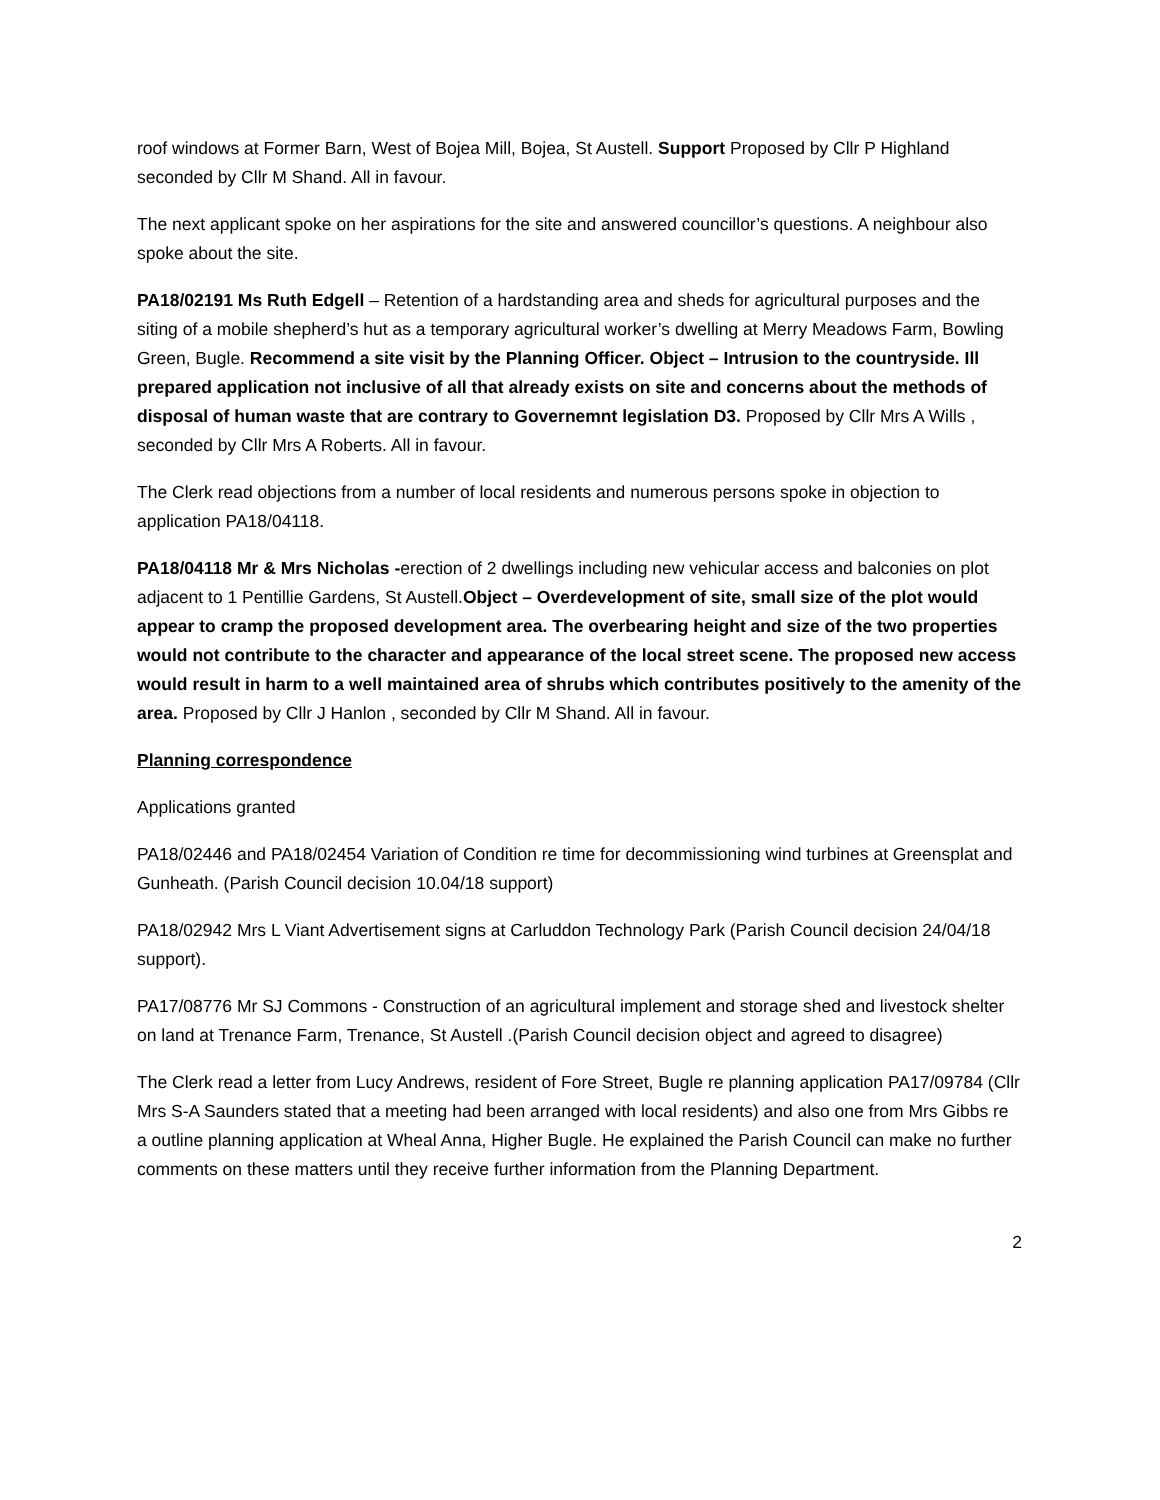roof windows at Former Barn, West of Bojea Mill, Bojea, St Austell. Support Proposed by Cllr P Highland seconded by Cllr M Shand. All in favour.
The next applicant spoke on her aspirations for the site and answered councillor’s questions. A neighbour also spoke about the site.
PA18/02191 Ms Ruth Edgell – Retention of a hardstanding area and sheds for agricultural purposes and the siting of a mobile shepherd’s hut as a temporary agricultural worker’s dwelling at Merry Meadows Farm, Bowling Green, Bugle. Recommend a site visit by the Planning Officer. Object – Intrusion to the countryside. Ill prepared application not inclusive of all that already exists on site and concerns about the methods of disposal of human waste that are contrary to Governemnt legislation D3. Proposed by Cllr Mrs A Wills , seconded by Cllr Mrs A Roberts. All in favour.
The Clerk read objections from a number of local residents and numerous persons spoke in objection to application PA18/04118.
PA18/04118 Mr & Mrs Nicholas -erection of 2 dwellings including new vehicular access and balconies on plot adjacent to 1 Pentillie Gardens, St Austell.Object – Overdevelopment of site, small size of the plot would appear to cramp the proposed development area. The overbearing height and size of the two properties would not contribute to the character and appearance of the local street scene. The proposed new access would result in harm to a well maintained area of shrubs which contributes positively to the amenity of the area. Proposed by Cllr J Hanlon , seconded by Cllr M Shand. All in favour.
Planning correspondence
Applications granted
PA18/02446 and PA18/02454 Variation of Condition re time for decommissioning wind turbines at Greensplat and Gunheath. (Parish Council decision 10.04/18 support)
PA18/02942 Mrs L Viant Advertisement signs at Carluddon Technology Park (Parish Council decision 24/04/18 support).
PA17/08776 Mr SJ Commons - Construction of an agricultural implement and storage shed and livestock shelter on land at Trenance Farm, Trenance, St Austell .(Parish Council decision object and agreed to disagree)
The Clerk read a letter from Lucy Andrews, resident of Fore Street, Bugle re planning application PA17/09784 (Cllr Mrs S-A Saunders stated that a meeting had been arranged with local residents) and also one from Mrs Gibbs re a outline planning application at Wheal Anna, Higher Bugle. He explained the Parish Council can make no further comments on these matters until they receive further information from the Planning Department.
2